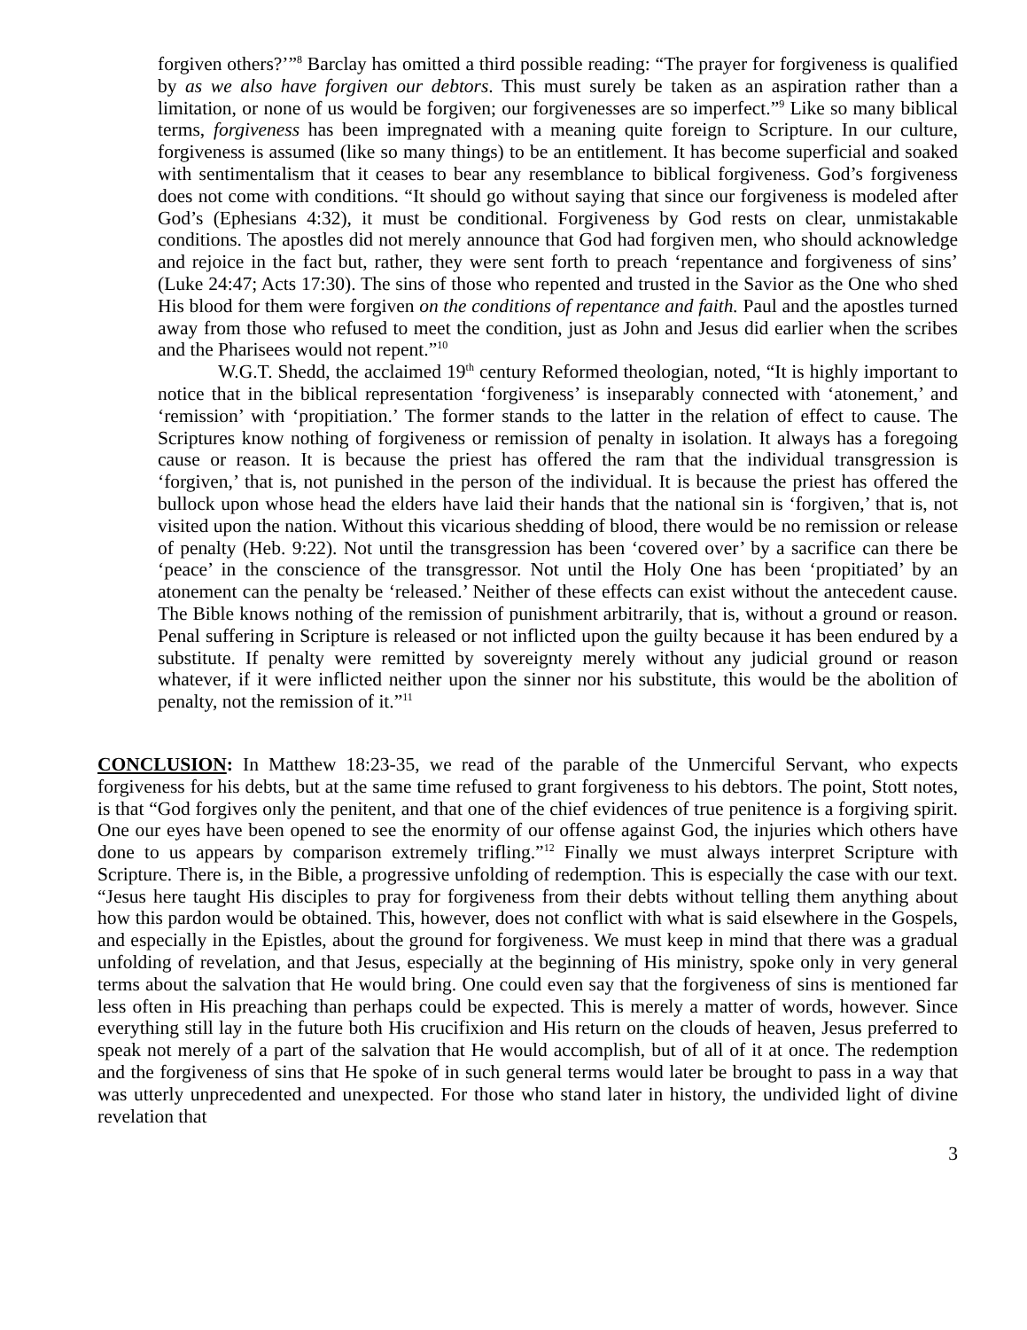forgiven others?’”<sup>8</sup> Barclay has omitted a third possible reading: “The prayer for forgiveness is qualified by as we also have forgiven our debtors. This must surely be taken as an aspiration rather than a limitation, or none of us would be forgiven; our forgivenesses are so imperfect.”<sup>9</sup> Like so many biblical terms, forgiveness has been impregnated with a meaning quite foreign to Scripture. In our culture, forgiveness is assumed (like so many things) to be an entitlement. It has become superficial and soaked with sentimentalism that it ceases to bear any resemblance to biblical forgiveness. God’s forgiveness does not come with conditions. “It should go without saying that since our forgiveness is modeled after God’s (Ephesians 4:32), it must be conditional. Forgiveness by God rests on clear, unmistakable conditions. The apostles did not merely announce that God had forgiven men, who should acknowledge and rejoice in the fact but, rather, they were sent forth to preach ‘repentance and forgiveness of sins’ (Luke 24:47; Acts 17:30). The sins of those who repented and trusted in the Savior as the One who shed His blood for them were forgiven on the conditions of repentance and faith. Paul and the apostles turned away from those who refused to meet the condition, just as John and Jesus did earlier when the scribes and the Pharisees would not repent.”<sup>10</sup>
W.G.T. Shedd, the acclaimed 19<sup>th</sup> century Reformed theologian, noted, “It is highly important to notice that in the biblical representation ‘forgiveness’ is inseparably connected with ‘atonement,’ and ‘remission’ with ‘propitiation.’ The former stands to the latter in the relation of effect to cause. The Scriptures know nothing of forgiveness or remission of penalty in isolation. It always has a foregoing cause or reason. It is because the priest has offered the ram that the individual transgression is ‘forgiven,’ that is, not punished in the person of the individual. It is because the priest has offered the bullock upon whose head the elders have laid their hands that the national sin is ‘forgiven,’ that is, not visited upon the nation. Without this vicarious shedding of blood, there would be no remission or release of penalty (Heb. 9:22). Not until the transgression has been ‘covered over’ by a sacrifice can there be ‘peace’ in the conscience of the transgressor. Not until the Holy One has been ‘propitiated’ by an atonement can the penalty be ‘released.’ Neither of these effects can exist without the antecedent cause. The Bible knows nothing of the remission of punishment arbitrarily, that is, without a ground or reason. Penal suffering in Scripture is released or not inflicted upon the guilty because it has been endured by a substitute. If penalty were remitted by sovereignty merely without any judicial ground or reason whatever, if it were inflicted neither upon the sinner nor his substitute, this would be the abolition of penalty, not the remission of it.”<sup>11</sup>
CONCLUSION: In Matthew 18:23-35, we read of the parable of the Unmerciful Servant, who expects forgiveness for his debts, but at the same time refused to grant forgiveness to his debtors. The point, Stott notes, is that “God forgives only the penitent, and that one of the chief evidences of true penitence is a forgiving spirit. One our eyes have been opened to see the enormity of our offense against God, the injuries which others have done to us appears by comparison extremely trifling.”<sup>12</sup> Finally we must always interpret Scripture with Scripture. There is, in the Bible, a progressive unfolding of redemption. This is especially the case with our text. “Jesus here taught His disciples to pray for forgiveness from their debts without telling them anything about how this pardon would be obtained. This, however, does not conflict with what is said elsewhere in the Gospels, and especially in the Epistles, about the ground for forgiveness. We must keep in mind that there was a gradual unfolding of revelation, and that Jesus, especially at the beginning of His ministry, spoke only in very general terms about the salvation that He would bring. One could even say that the forgiveness of sins is mentioned far less often in His preaching than perhaps could be expected. This is merely a matter of words, however. Since everything still lay in the future both His crucifixion and His return on the clouds of heaven, Jesus preferred to speak not merely of a part of the salvation that He would accomplish, but of all of it at once. The redemption and the forgiveness of sins that He spoke of in such general terms would later be brought to pass in a way that was utterly unprecedented and unexpected. For those who stand later in history, the undivided light of divine revelation that
3